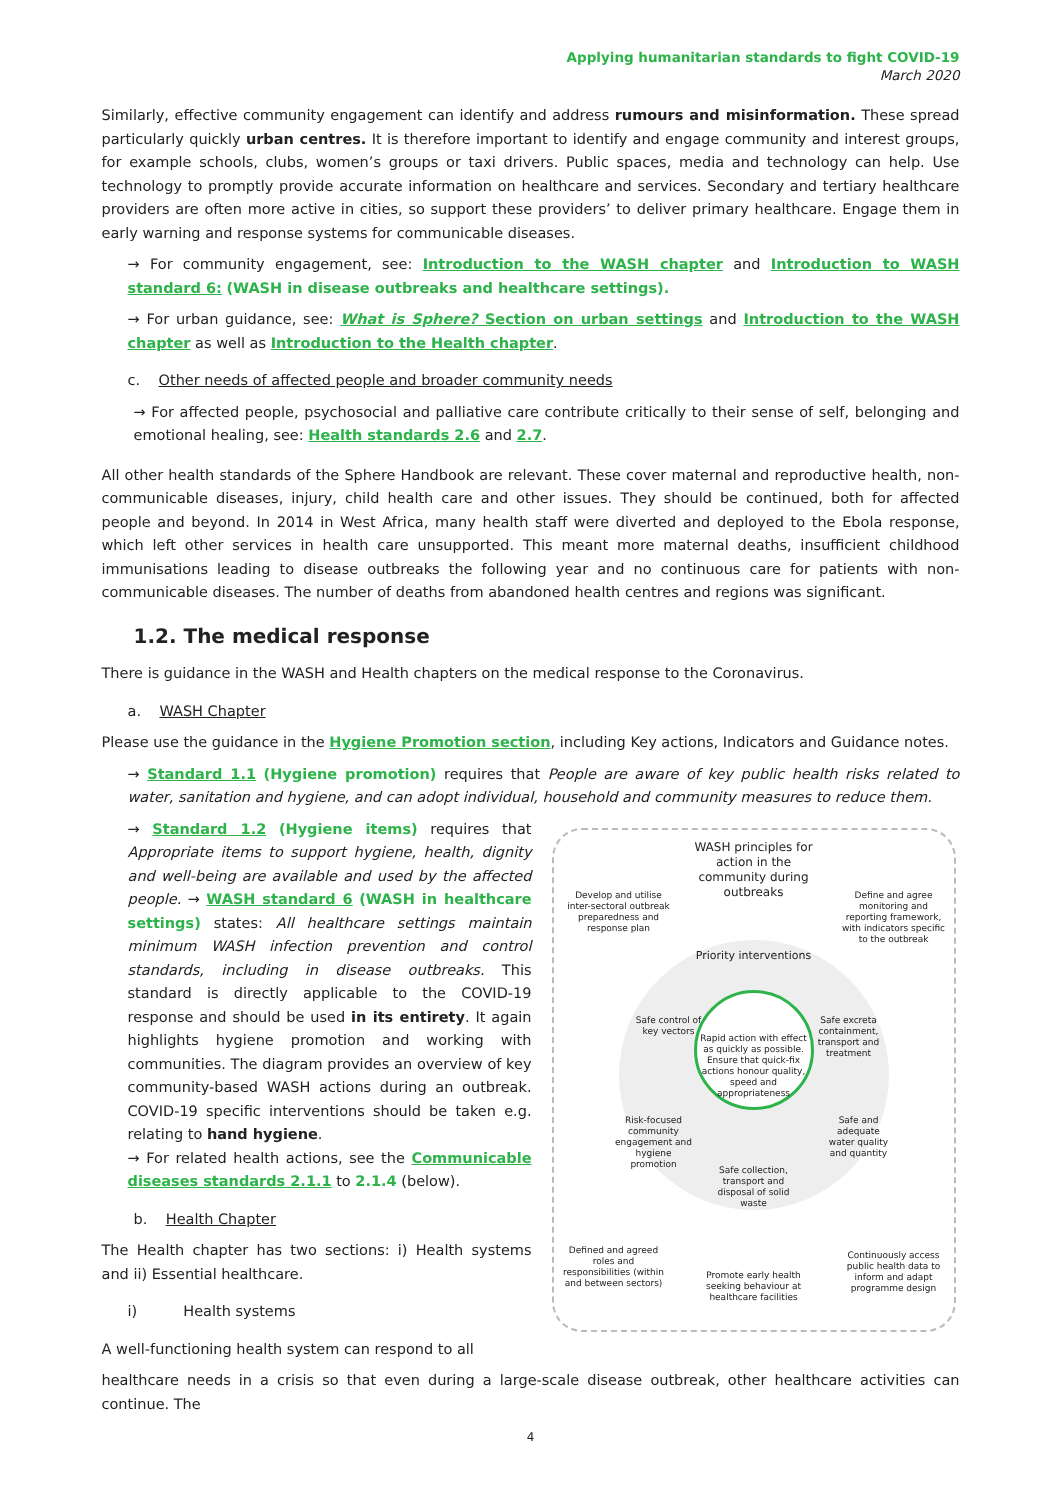Applying humanitarian standards to fight COVID-19
March 2020
Similarly, effective community engagement can identify and address rumours and misinformation. These spread particularly quickly urban centres. It is therefore important to identify and engage community and interest groups, for example schools, clubs, women’s groups or taxi drivers. Public spaces, media and technology can help. Use technology to promptly provide accurate information on healthcare and services. Secondary and tertiary healthcare providers are often more active in cities, so support these providers’ to deliver primary healthcare. Engage them in early warning and response systems for communicable diseases.
→ For community engagement, see: Introduction to the WASH chapter and Introduction to WASH standard 6: (WASH in disease outbreaks and healthcare settings).
→ For urban guidance, see: What is Sphere? Section on urban settings and Introduction to the WASH chapter as well as Introduction to the Health chapter.
c. Other needs of affected people and broader community needs
→ For affected people, psychosocial and palliative care contribute critically to their sense of self, belonging and emotional healing, see: Health standards 2.6 and 2.7.
All other health standards of the Sphere Handbook are relevant. These cover maternal and reproductive health, non-communicable diseases, injury, child health care and other issues. They should be continued, both for affected people and beyond. In 2014 in West Africa, many health staff were diverted and deployed to the Ebola response, which left other services in health care unsupported. This meant more maternal deaths, insufficient childhood immunisations leading to disease outbreaks the following year and no continuous care for patients with non-communicable diseases. The number of deaths from abandoned health centres and regions was significant.
1.2. The medical response
There is guidance in the WASH and Health chapters on the medical response to the Coronavirus.
a. WASH Chapter
Please use the guidance in the Hygiene Promotion section, including Key actions, Indicators and Guidance notes.
→ Standard 1.1 (Hygiene promotion) requires that People are aware of key public health risks related to water, sanitation and hygiene, and can adopt individual, household and community measures to reduce them.
→ Standard 1.2 (Hygiene items) requires that Appropriate items to support hygiene, health, dignity and well-being are available and used by the affected people. → WASH standard 6 (WASH in healthcare settings) states: All healthcare settings maintain minimum WASH infection prevention and control standards, including in disease outbreaks. This standard is directly applicable to the COVID-19 response and should be used in its entirety. It again highlights hygiene promotion and working with communities. The diagram provides an overview of key community-based WASH actions during an outbreak. COVID-19 specific interventions should be taken e.g. relating to hand hygiene.
→ For related health actions, see the Communicable diseases standards 2.1.1 to 2.1.4 (below).
b. Health Chapter
The Health chapter has two sections: i) Health systems and ii) Essential healthcare.
i) Health systems
A well-functioning health system can respond to all
WASH principles for action in the community during outbreaks
Develop and utilise inter-sectoral outbreak preparedness and response plan
Define and agree monitoring and reporting framework, with indicators specific to the outbreak
Priority interventions
Safe control of key vectors
Safe excreta containment, transport and treatment
Rapid action with effect as quickly as possible. Ensure that quick-fix actions honour quality, speed and appropriateness
Risk-focused community engagement and hygiene promotion
Safe and adequate water quality and quantity
Safe collection, transport and disposal of solid waste
Defined and agreed roles and responsibilities (within and between sectors)
Promote early health seeking behaviour at healthcare facilities
Continuously access public health data to inform and adapt programme design
healthcare needs in a crisis so that even during a large-scale disease outbreak, other healthcare activities can continue. The
4